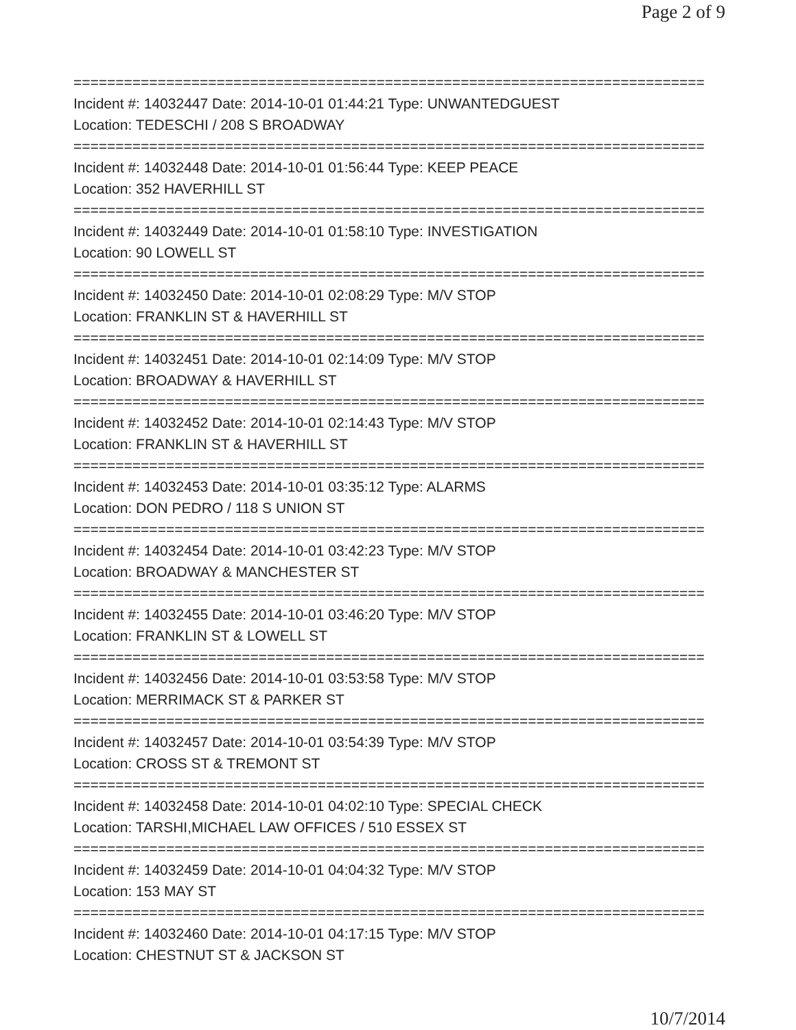Page 2 of 9
===========================================================================
Incident #: 14032447 Date: 2014-10-01 01:44:21 Type: UNWANTEDGUEST
Location: TEDESCHI / 208 S BROADWAY
===========================================================================
Incident #: 14032448 Date: 2014-10-01 01:56:44 Type: KEEP PEACE
Location: 352 HAVERHILL ST
===========================================================================
Incident #: 14032449 Date: 2014-10-01 01:58:10 Type: INVESTIGATION
Location: 90 LOWELL ST
===========================================================================
Incident #: 14032450 Date: 2014-10-01 02:08:29 Type: M/V STOP
Location: FRANKLIN ST & HAVERHILL ST
===========================================================================
Incident #: 14032451 Date: 2014-10-01 02:14:09 Type: M/V STOP
Location: BROADWAY & HAVERHILL ST
===========================================================================
Incident #: 14032452 Date: 2014-10-01 02:14:43 Type: M/V STOP
Location: FRANKLIN ST & HAVERHILL ST
===========================================================================
Incident #: 14032453 Date: 2014-10-01 03:35:12 Type: ALARMS
Location: DON PEDRO / 118 S UNION ST
===========================================================================
Incident #: 14032454 Date: 2014-10-01 03:42:23 Type: M/V STOP
Location: BROADWAY & MANCHESTER ST
===========================================================================
Incident #: 14032455 Date: 2014-10-01 03:46:20 Type: M/V STOP
Location: FRANKLIN ST & LOWELL ST
===========================================================================
Incident #: 14032456 Date: 2014-10-01 03:53:58 Type: M/V STOP
Location: MERRIMACK ST & PARKER ST
===========================================================================
Incident #: 14032457 Date: 2014-10-01 03:54:39 Type: M/V STOP
Location: CROSS ST & TREMONT ST
===========================================================================
Incident #: 14032458 Date: 2014-10-01 04:02:10 Type: SPECIAL CHECK
Location: TARSHI,MICHAEL LAW OFFICES / 510 ESSEX ST
===========================================================================
Incident #: 14032459 Date: 2014-10-01 04:04:32 Type: M/V STOP
Location: 153 MAY ST
===========================================================================
Incident #: 14032460 Date: 2014-10-01 04:17:15 Type: M/V STOP
Location: CHESTNUT ST & JACKSON ST
10/7/2014